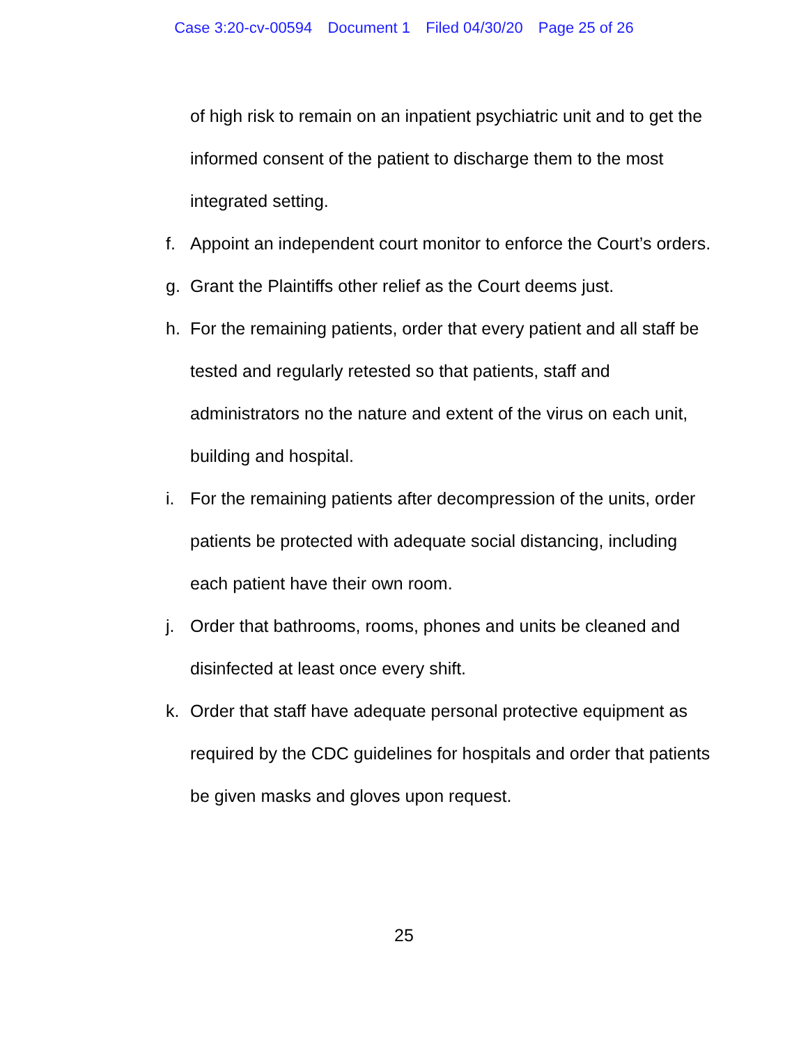Case 3:20-cv-00594 Document 1 Filed 04/30/20 Page 25 of 26
of high risk to remain on an inpatient psychiatric unit and to get the informed consent of the patient to discharge them to the most integrated setting.
f. Appoint an independent court monitor to enforce the Court’s orders.
g. Grant the Plaintiffs other relief as the Court deems just.
h. For the remaining patients, order that every patient and all staff be tested and regularly retested so that patients, staff and administrators no the nature and extent of the virus on each unit, building and hospital.
i. For the remaining patients after decompression of the units, order patients be protected with adequate social distancing, including each patient have their own room.
j. Order that bathrooms, rooms, phones and units be cleaned and disinfected at least once every shift.
k. Order that staff have adequate personal protective equipment as required by the CDC guidelines for hospitals and order that patients be given masks and gloves upon request.
25